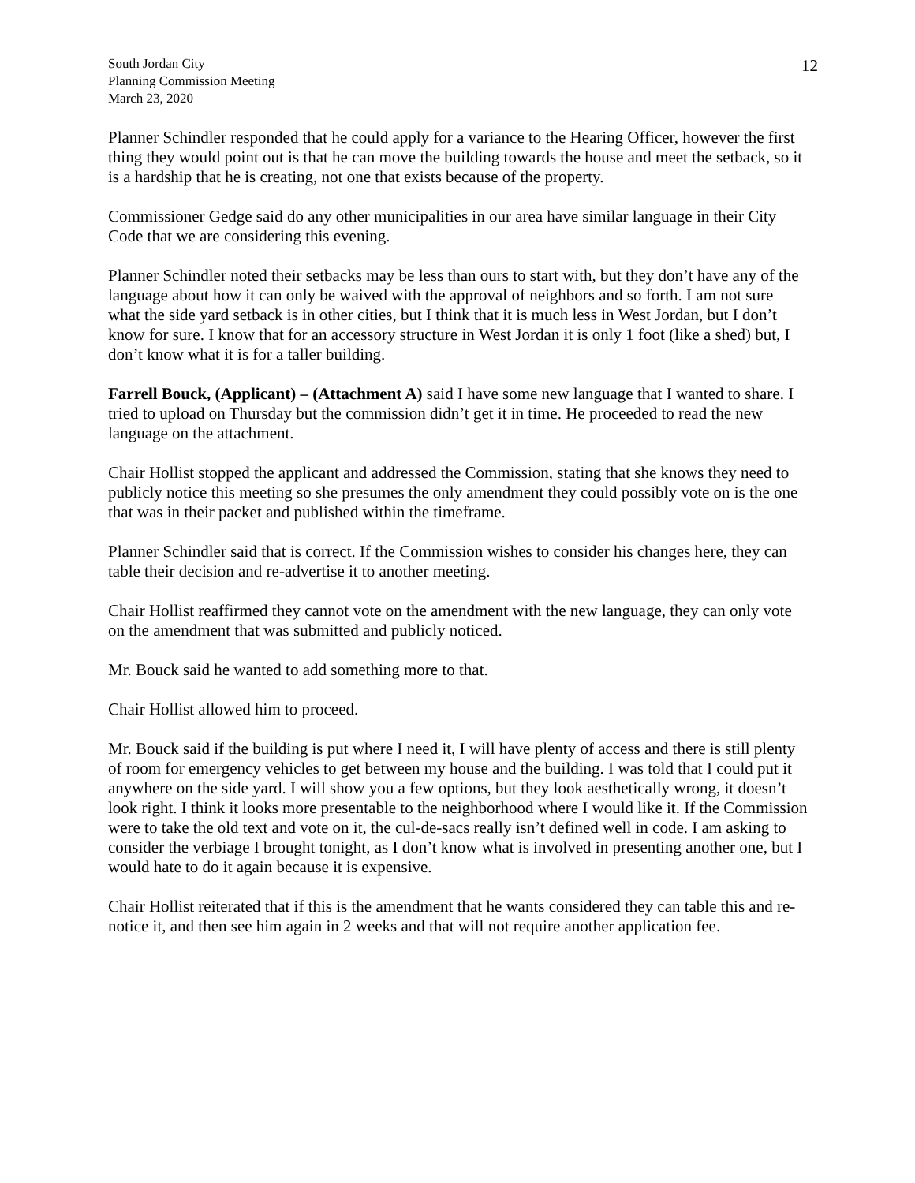South Jordan City
Planning Commission Meeting
March 23, 2020
12
Planner Schindler responded that he could apply for a variance to the Hearing Officer, however the first thing they would point out is that he can move the building towards the house and meet the setback, so it is a hardship that he is creating, not one that exists because of the property.
Commissioner Gedge said do any other municipalities in our area have similar language in their City Code that we are considering this evening.
Planner Schindler noted their setbacks may be less than ours to start with, but they don’t have any of the language about how it can only be waived with the approval of neighbors and so forth. I am not sure what the side yard setback is in other cities, but I think that it is much less in West Jordan, but I don’t know for sure. I know that for an accessory structure in West Jordan it is only 1 foot (like a shed) but, I don’t know what it is for a taller building.
Farrell Bouck, (Applicant) – (Attachment A) said I have some new language that I wanted to share. I tried to upload on Thursday but the commission didn’t get it in time. He proceeded to read the new language on the attachment.
Chair Hollist stopped the applicant and addressed the Commission, stating that she knows they need to publicly notice this meeting so she presumes the only amendment they could possibly vote on is the one that was in their packet and published within the timeframe.
Planner Schindler said that is correct. If the Commission wishes to consider his changes here, they can table their decision and re-advertise it to another meeting.
Chair Hollist reaffirmed they cannot vote on the amendment with the new language, they can only vote on the amendment that was submitted and publicly noticed.
Mr. Bouck said he wanted to add something more to that.
Chair Hollist allowed him to proceed.
Mr. Bouck said if the building is put where I need it, I will have plenty of access and there is still plenty of room for emergency vehicles to get between my house and the building. I was told that I could put it anywhere on the side yard. I will show you a few options, but they look aesthetically wrong, it doesn’t look right. I think it looks more presentable to the neighborhood where I would like it. If the Commission were to take the old text and vote on it, the cul-de-sacs really isn’t defined well in code. I am asking to consider the verbiage I brought tonight, as I don’t know what is involved in presenting another one, but I would hate to do it again because it is expensive.
Chair Hollist reiterated that if this is the amendment that he wants considered they can table this and re-notice it, and then see him again in 2 weeks and that will not require another application fee.